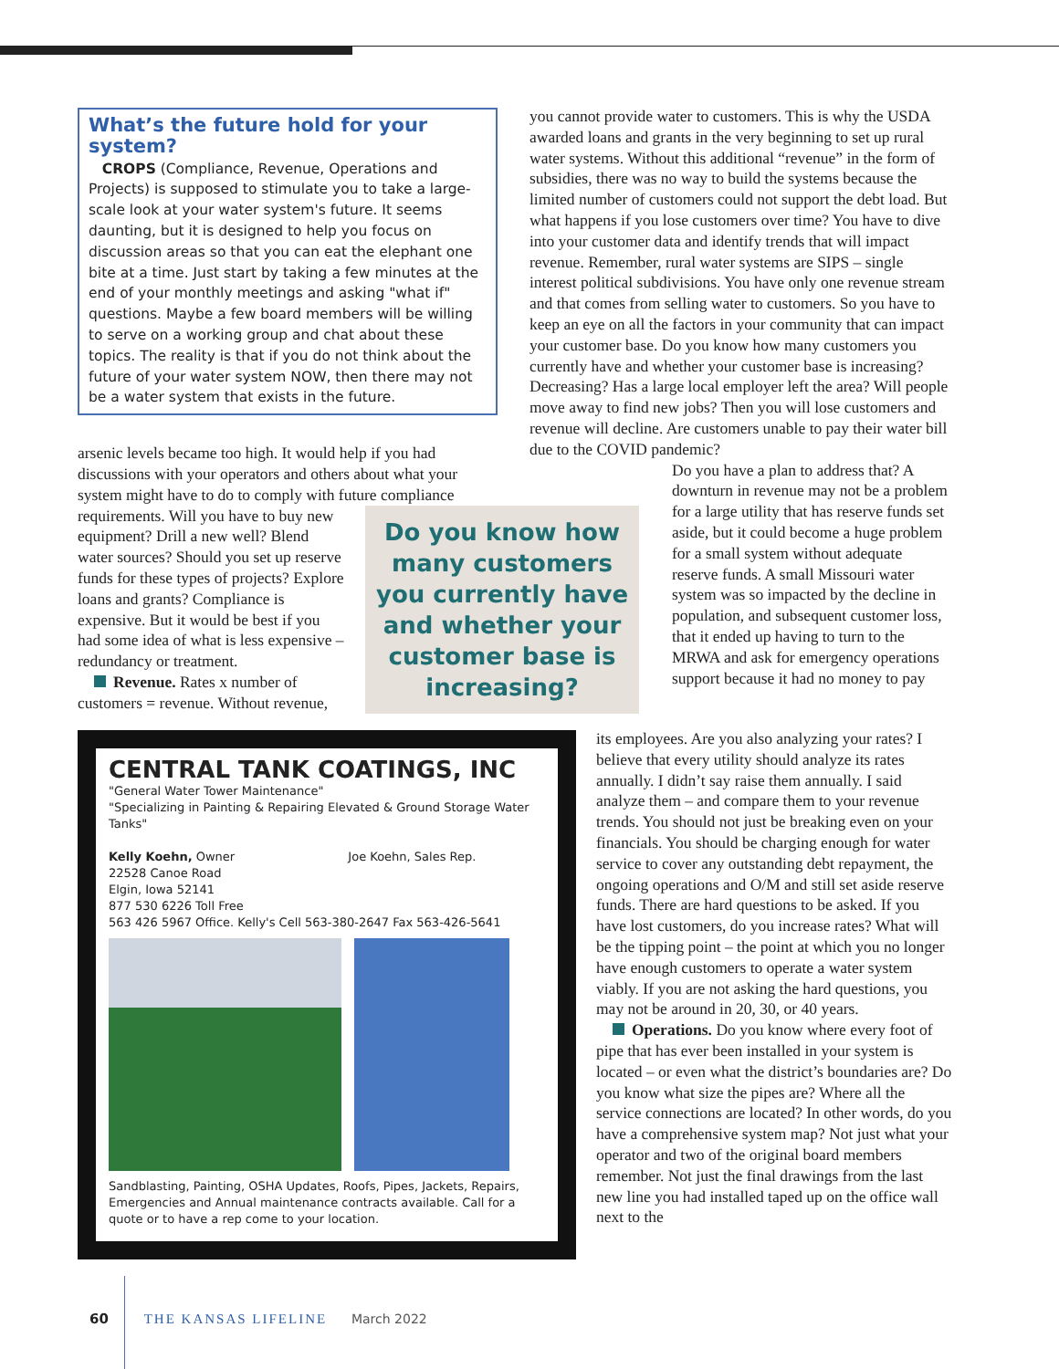What’s the future hold for your system?
CROPS (Compliance, Revenue, Operations and Projects) is supposed to stimulate you to take a large-scale look at your water system's future. It seems daunting, but it is designed to help you focus on discussion areas so that you can eat the elephant one bite at a time. Just start by taking a few minutes at the end of your monthly meetings and asking "what if" questions. Maybe a few board members will be willing to serve on a working group and chat about these topics. The reality is that if you do not think about the future of your water system NOW, then there may not be a water system that exists in the future.
arsenic levels became too high. It would help if you had discussions with your operators and others about what your system might have to do to comply with future compliance
Do you know how many customers you currently have and whether your customer base is increasing?
requirements. Will you have to buy new equipment? Drill a new well? Blend water sources? Should you set up reserve funds for these types of projects? Explore loans and grants? Compliance is expensive. But it would be best if you had some idea of what is less expensive – redundancy or treatment.
Revenue. Rates x number of customers = revenue. Without revenue,
you cannot provide water to customers. This is why the USDA awarded loans and grants in the very beginning to set up rural water systems. Without this additional “revenue” in the form of subsidies, there was no way to build the systems because the limited number of customers could not support the debt load. But what happens if you lose customers over time? You have to dive into your customer data and identify trends that will impact revenue. Remember, rural water systems are SIPS – single interest political subdivisions. You have only one revenue stream and that comes from selling water to customers. So you have to keep an eye on all the factors in your community that can impact your customer base. Do you know how many customers you currently have and whether your customer base is increasing? Decreasing? Has a large local employer left the area? Will people move away to find new jobs? Then you will lose customers and revenue will decline. Are customers unable to pay their water bill due to the COVID pandemic?
Do you have a plan to address that? A downturn in revenue may not be a problem for a large utility that has reserve funds set aside, but it could become a huge problem for a small system without adequate reserve funds. A small Missouri water system was so impacted by the decline in population, and subsequent customer loss, that it ended up having to turn to the MRWA and ask for emergency operations support because it had no money to pay
its employees. Are you also analyzing your rates? I believe that every utility should analyze its rates annually. I didn’t say raise them annually. I said analyze them – and compare them to your revenue trends. You should not just be breaking even on your financials. You should be charging enough for water service to cover any outstanding debt repayment, the ongoing operations and O/M and still set aside reserve funds. There are hard questions to be asked. If you have lost customers, do you increase rates? What will be the tipping point – the point at which you no longer have enough customers to operate a water system viably. If you are not asking the hard questions, you may not be around in 20, 30, or 40 years.
Operations. Do you know where every foot of pipe that has ever been installed in your system is located – or even what the district’s boundaries are? Do you know what size the pipes are? Where all the service connections are located? In other words, do you have a comprehensive system map? Not just what your operator and two of the original board members remember. Not just the final drawings from the last new line you had installed taped up on the office wall next to the
CENTRAL TANK COATINGS, INC
"General Water Tower Maintenance"
"Specializing in Painting & Repairing Elevated & Ground Storage Water Tanks"
Kelly Koehn, Owner Joe Koehn, Sales Rep.
22528 Canoe Road
Elgin, Iowa 52141
877 530 6226 Toll Free
563 426 5967 Office. Kelly's Cell 563-380-2647 Fax 563-426-5641
Sandblasting, Painting, OSHA Updates, Roofs, Pipes, Jackets, Repairs, Emergencies and Annual maintenance contracts available. Call for a quote or to have a rep come to your location.
60 THE KANSAS LIFELINE March 2022